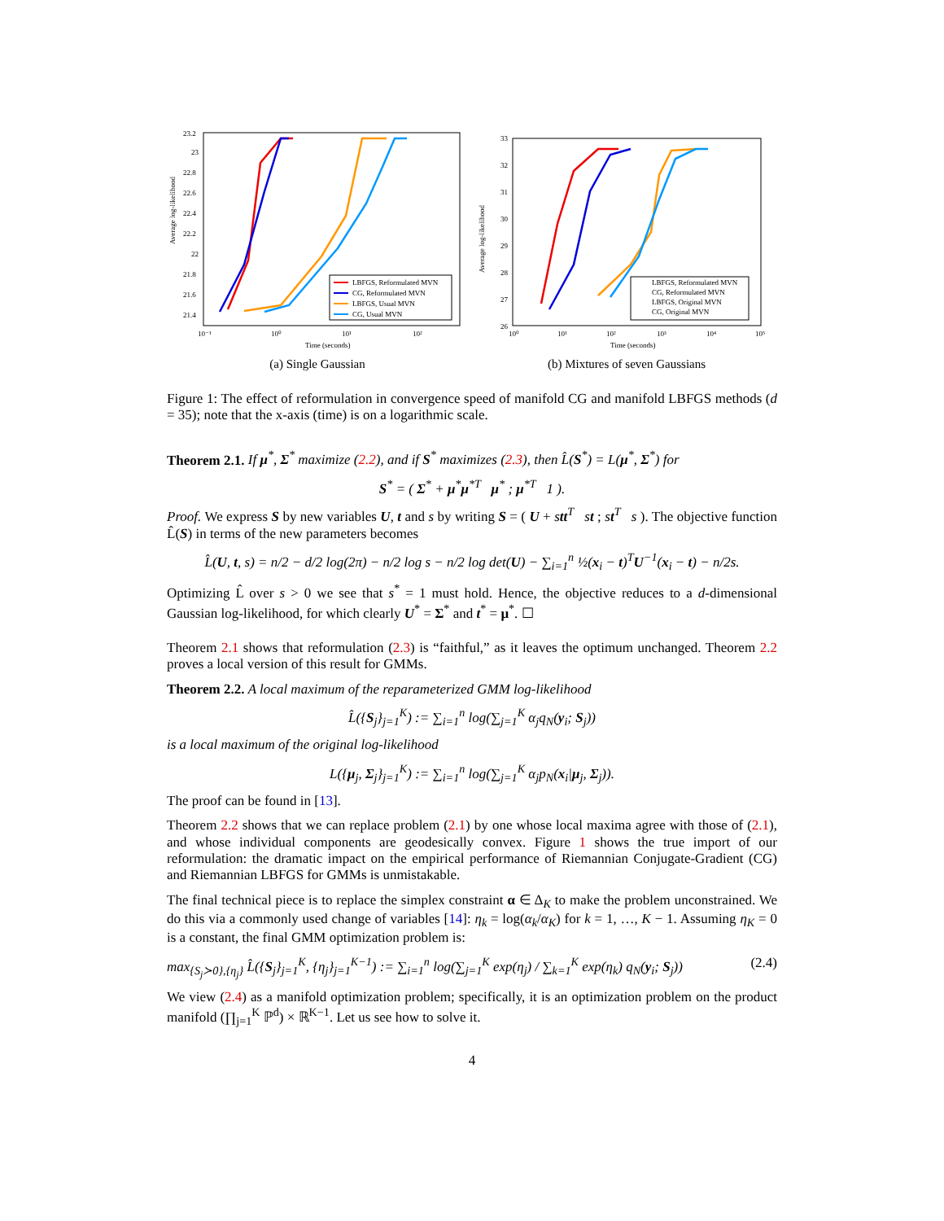Average log-likelihood
23.2
23
22.8
22.6
22.4
22.2
22
21.8
21.6
21.4
10⁻¹
10⁰
10¹
10²
Time (seconds)
LBFGS, Reformulated MVN
CG, Reformulated MVN
LBFGS, Usual MVN
CG, Usual MVN
(a) Single Gaussian
Average log-likelihood
33
32
31
30
29
28
27
26
10⁰
10¹
10²
10³
10⁴
10⁵
Time (seconds)
LBFGS, Reformulated MVN
CG, Reformulated MVN
LBFGS, Original MVN
CG, Original MVN
(b) Mixtures of seven Gaussians
Figure 1: The effect of reformulation in convergence speed of manifold CG and manifold LBFGS methods (d = 35); note that the x-axis (time) is on a logarithmic scale.
Theorem 2.1. If μ<sup>*</sup>, Σ<sup>*</sup> maximize (2.2), and if S<sup>*</sup> maximizes (2.3), then L̂(S<sup>*</sup>) = L(μ<sup>*</sup>, Σ<sup>*</sup>) for
S<sup>*</sup> = ( Σ<sup>*</sup> + μ<sup>*</sup>μ<sup>*T</sup> μ<sup>*</sup> ; μ<sup>*T</sup> 1 ).
Proof. We express S by new variables U, t and s by writing S = ( U + stt<sup>T</sup> st ; st<sup>T</sup> s ). The objective function L̂(S) in terms of the new parameters becomes
L̂(U, t, s) = n/2 − d/2 log(2π) − n/2 log s − n/2 log det(U) − ∑<sub>i=1</sub><sup>n</sup> ½(x<sub>i</sub> − t)<sup>T</sup>U<sup>−1</sup>(x<sub>i</sub> − t) − n/2s.
Optimizing L̂ over s > 0 we see that s<sup>*</sup> = 1 must hold. Hence, the objective reduces to a d-dimensional Gaussian log-likelihood, for which clearly U<sup>*</sup> = Σ<sup>*</sup> and t<sup>*</sup> = μ<sup>*</sup>. ☐
Theorem 2.1 shows that reformulation (2.3) is “faithful,” as it leaves the optimum unchanged. Theorem 2.2 proves a local version of this result for GMMs.
Theorem 2.2. A local maximum of the reparameterized GMM log-likelihood
L̂({S<sub>j</sub>}<sub>j=1</sub><sup>K</sup>) := ∑<sub>i=1</sub><sup>n</sup> log(∑<sub>j=1</sub><sup>K</sup> α<sub>j</sub>q<sub>N</sub>(y<sub>i</sub>; S<sub>j</sub>))
is a local maximum of the original log-likelihood
L({μ<sub>j</sub>, Σ<sub>j</sub>}<sub>j=1</sub><sup>K</sup>) := ∑<sub>i=1</sub><sup>n</sup> log(∑<sub>j=1</sub><sup>K</sup> α<sub>j</sub>p<sub>N</sub>(x<sub>i</sub>|μ<sub>j</sub>, Σ<sub>j</sub>)).
The proof can be found in [13].
Theorem 2.2 shows that we can replace problem (2.1) by one whose local maxima agree with those of (2.1), and whose individual components are geodesically convex. Figure 1 shows the true import of our reformulation: the dramatic impact on the empirical performance of Riemannian Conjugate-Gradient (CG) and Riemannian LBFGS for GMMs is unmistakable.
The final technical piece is to replace the simplex constraint α ∈ Δ<sub>K</sub> to make the problem unconstrained. We do this via a commonly used change of variables [14]: η<sub>k</sub> = log(α<sub>k</sub>/α<sub>K</sub>) for k = 1, …, K − 1. Assuming η<sub>K</sub> = 0 is a constant, the final GMM optimization problem is:
max<sub>{S<sub>j</sub>≻0},{η<sub>j</sub>}</sub> L̂({S<sub>j</sub>}<sub>j=1</sub><sup>K</sup>, {η<sub>j</sub>}<sub>j=1</sub><sup>K−1</sup>) := ∑<sub>i=1</sub><sup>n</sup> log(∑<sub>j=1</sub><sup>K</sup> exp(η<sub>j</sub>) / ∑<sub>k=1</sub><sup>K</sup> exp(η<sub>k</sub>) q<sub>N</sub>(y<sub>i</sub>; S<sub>j</sub>)) (2.4)
We view (2.4) as a manifold optimization problem; specifically, it is an optimization problem on the product manifold (∏<sub>j=1</sub><sup>K</sup> ℙ<sup>d</sup>) × ℝ<sup>K−1</sup>. Let us see how to solve it.
4